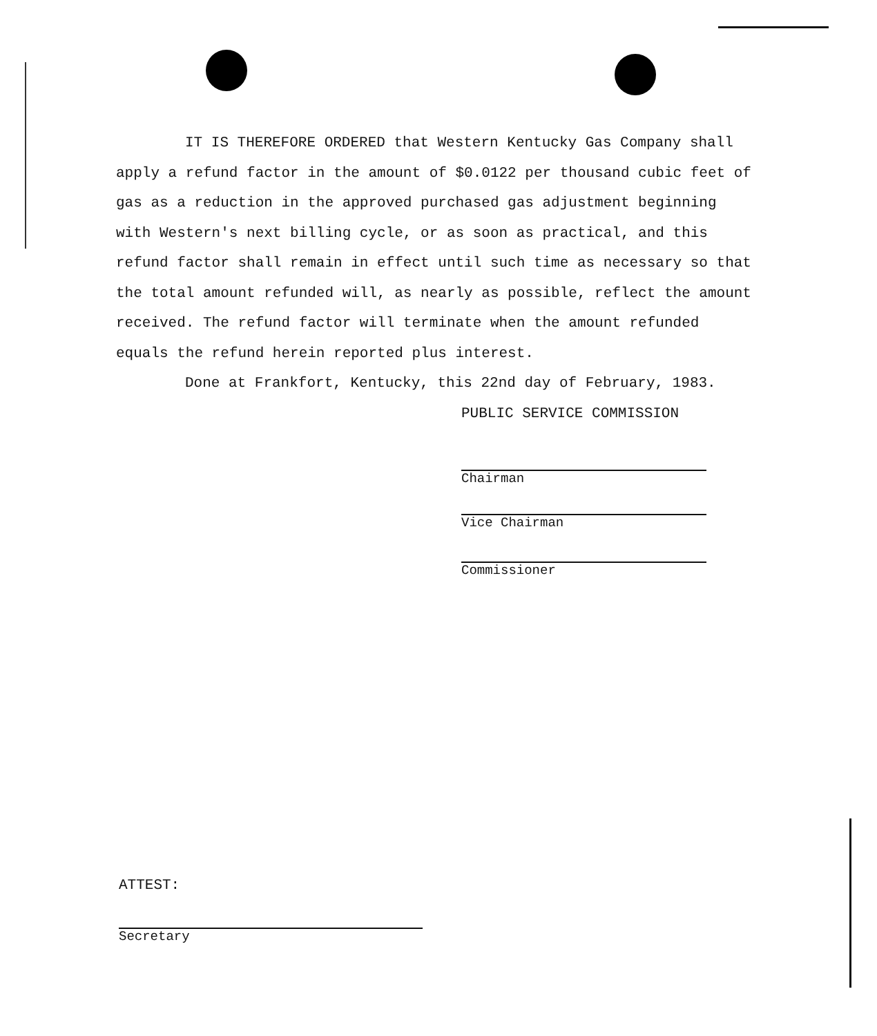IT IS THEREFORE ORDERED that Western Kentucky Gas Company shall apply a refund factor in the amount of $0.0122 per thousand cubic feet of gas as a reduction in the approved purchased gas adjustment beginning with Western's next billing cycle, or as soon as practical, and this refund factor shall remain in effect until such time as necessary so that the total amount refunded will, as nearly as possible, reflect the amount received. The refund factor will terminate when the amount refunded equals the refund herein reported plus interest.
Done at Frankfort, Kentucky, this 22nd day of February, 1983.
PUBLIC SERVICE COMMISSION
Chairman
Vice Chairman
Commissioner
ATTEST:
Secretary